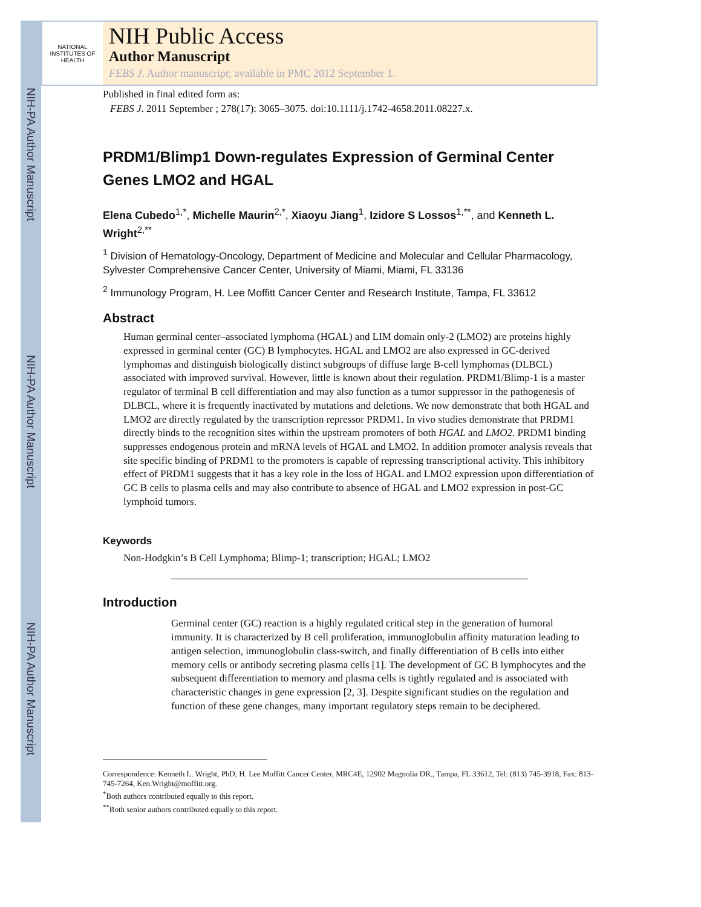NIH-PA Author Manuscript
NIH-PA Author Manuscript
NIH-PA Author Manuscript
NATIONAL INSTITUTES OF HEALTH
NIH Public Access
Author Manuscript
FEBS J. Author manuscript; available in PMC 2012 September 1.
Published in final edited form as:
FEBS J. 2011 September ; 278(17): 3065–3075. doi:10.1111/j.1742-4658.2011.08227.x.
PRDM1/Blimp1 Down-regulates Expression of Germinal Center Genes LMO2 and HGAL
Elena Cubedo<sup>1,*</sup>, Michelle Maurin<sup>2,*</sup>, Xiaoyu Jiang<sup>1</sup>, Izidore S Lossos<sup>1,**</sup>, and Kenneth L. Wright<sup>2,**</sup>
<sup>1</sup> Division of Hematology-Oncology, Department of Medicine and Molecular and Cellular Pharmacology, Sylvester Comprehensive Cancer Center, University of Miami, Miami, FL 33136
<sup>2</sup> Immunology Program, H. Lee Moffitt Cancer Center and Research Institute, Tampa, FL 33612
Abstract
Human germinal center–associated lymphoma (HGAL) and LIM domain only-2 (LMO2) are proteins highly expressed in germinal center (GC) B lymphocytes. HGAL and LMO2 are also expressed in GC-derived lymphomas and distinguish biologically distinct subgroups of diffuse large B-cell lymphomas (DLBCL) associated with improved survival. However, little is known about their regulation. PRDM1/Blimp-1 is a master regulator of terminal B cell differentiation and may also function as a tumor suppressor in the pathogenesis of DLBCL, where it is frequently inactivated by mutations and deletions. We now demonstrate that both HGAL and LMO2 are directly regulated by the transcription repressor PRDM1. In vivo studies demonstrate that PRDM1 directly binds to the recognition sites within the upstream promoters of both HGAL and LMO2. PRDM1 binding suppresses endogenous protein and mRNA levels of HGAL and LMO2. In addition promoter analysis reveals that site specific binding of PRDM1 to the promoters is capable of repressing transcriptional activity. This inhibitory effect of PRDM1 suggests that it has a key role in the loss of HGAL and LMO2 expression upon differentiation of GC B cells to plasma cells and may also contribute to absence of HGAL and LMO2 expression in post-GC lymphoid tumors.
Keywords
Non-Hodgkin’s B Cell Lymphoma; Blimp-1; transcription; HGAL; LMO2
Introduction
Germinal center (GC) reaction is a highly regulated critical step in the generation of humoral immunity. It is characterized by B cell proliferation, immunoglobulin affinity maturation leading to antigen selection, immunoglobulin class-switch, and finally differentiation of B cells into either memory cells or antibody secreting plasma cells [1]. The development of GC B lymphocytes and the subsequent differentiation to memory and plasma cells is tightly regulated and is associated with characteristic changes in gene expression [2, 3]. Despite significant studies on the regulation and function of these gene changes, many important regulatory steps remain to be deciphered.
Correspondence: Kenneth L. Wright, PhD, H. Lee Moffitt Cancer Center, MRC4E, 12902 Magnolia DR., Tampa, FL 33612, Tel: (813) 745-3918, Fax: 813-745-7264, Ken.Wright@moffitt.org.
<sup>*</sup> Both authors contributed equally to this report.
<sup>**</sup> Both senior authors contributed equally to this report.